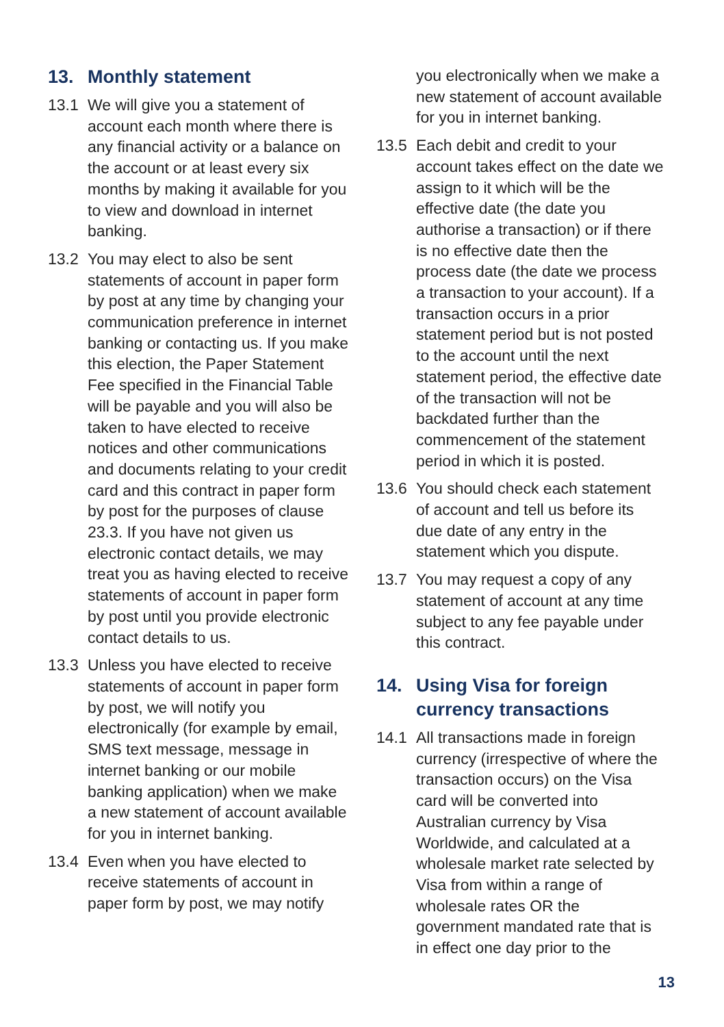13. Monthly statement
13.1 We will give you a statement of account each month where there is any financial activity or a balance on the account or at least every six months by making it available for you to view and download in internet banking.
13.2 You may elect to also be sent statements of account in paper form by post at any time by changing your communication preference in internet banking or contacting us. If you make this election, the Paper Statement Fee specified in the Financial Table will be payable and you will also be taken to have elected to receive notices and other communications and documents relating to your credit card and this contract in paper form by post for the purposes of clause 23.3. If you have not given us electronic contact details, we may treat you as having elected to receive statements of account in paper form by post until you provide electronic contact details to us.
13.3 Unless you have elected to receive statements of account in paper form by post, we will notify you electronically (for example by email, SMS text message, message in internet banking or our mobile banking application) when we make a new statement of account available for you in internet banking.
13.4 Even when you have elected to receive statements of account in paper form by post, we may notify
you electronically when we make a new statement of account available for you in internet banking.
13.5 Each debit and credit to your account takes effect on the date we assign to it which will be the effective date (the date you authorise a transaction) or if there is no effective date then the process date (the date we process a transaction to your account). If a transaction occurs in a prior statement period but is not posted to the account until the next statement period, the effective date of the transaction will not be backdated further than the commencement of the statement period in which it is posted.
13.6 You should check each statement of account and tell us before its due date of any entry in the statement which you dispute.
13.7 You may request a copy of any statement of account at any time subject to any fee payable under this contract.
14. Using Visa for foreign currency transactions
14.1 All transactions made in foreign currency (irrespective of where the transaction occurs) on the Visa card will be converted into Australian currency by Visa Worldwide, and calculated at a wholesale market rate selected by Visa from within a range of wholesale rates OR the government mandated rate that is in effect one day prior to the
13